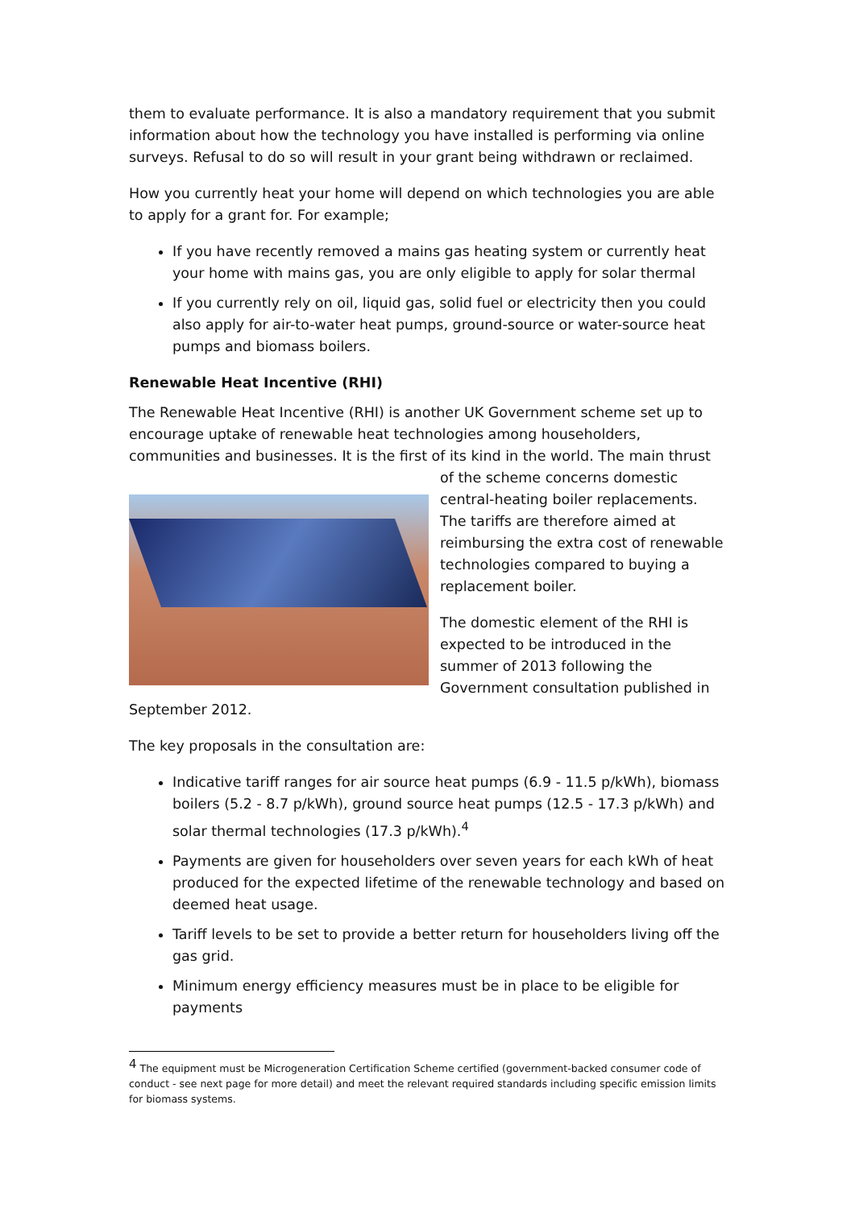them to evaluate performance. It is also a mandatory requirement that you submit information about how the technology you have installed is performing via online surveys. Refusal to do so will result in your grant being withdrawn or reclaimed.
How you currently heat your home will depend on which technologies you are able to apply for a grant for. For example;
If you have recently removed a mains gas heating system or currently heat your home with mains gas, you are only eligible to apply for solar thermal
If you currently rely on oil, liquid gas, solid fuel or electricity then you could also apply for air-to-water heat pumps, ground-source or water-source heat pumps and biomass boilers.
Renewable Heat Incentive (RHI)
The Renewable Heat Incentive (RHI) is another UK Government scheme set up to encourage uptake of renewable heat technologies among householders, communities and businesses. It is the first of its kind in the world. The main thrust of the scheme concerns domestic central-heating boiler replacements. The tariffs are therefore aimed at reimbursing the extra cost of renewable technologies compared to buying a replacement boiler.
The domestic element of the RHI is expected to be introduced in the summer of 2013 following the Government consultation published in September 2012.
The key proposals in the consultation are:
Indicative tariff ranges for air source heat pumps (6.9 - 11.5 p/kWh), biomass boilers (5.2 - 8.7 p/kWh), ground source heat pumps (12.5 - 17.3 p/kWh) and solar thermal technologies (17.3 p/kWh).<sup>4</sup>
Payments are given for householders over seven years for each kWh of heat produced for the expected lifetime of the renewable technology and based on deemed heat usage.
Tariff levels to be set to provide a better return for householders living off the gas grid.
Minimum energy efficiency measures must be in place to be eligible for payments
<sup>4</sup> The equipment must be Microgeneration Certification Scheme certified (government-backed consumer code of conduct - see next page for more detail) and meet the relevant required standards including specific emission limits for biomass systems.